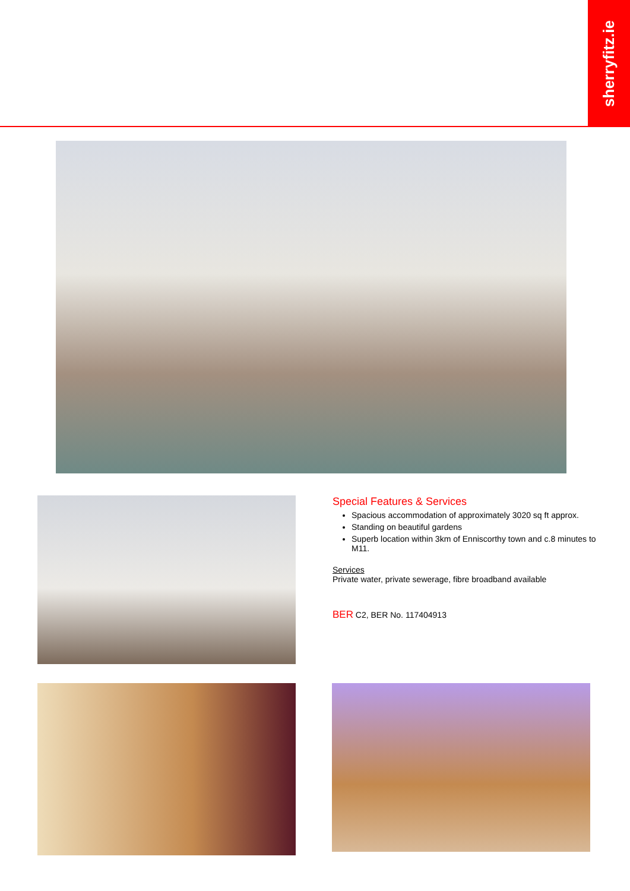sherryfitz.ie
Special Features & Services
Spacious accommodation of approximately 3020 sq ft approx.
Standing on beautiful gardens
Superb location within 3km of Enniscorthy town and c.8 minutes to M11.
Services
Private water, private sewerage, fibre broadband available
BER C2, BER No. 117404913